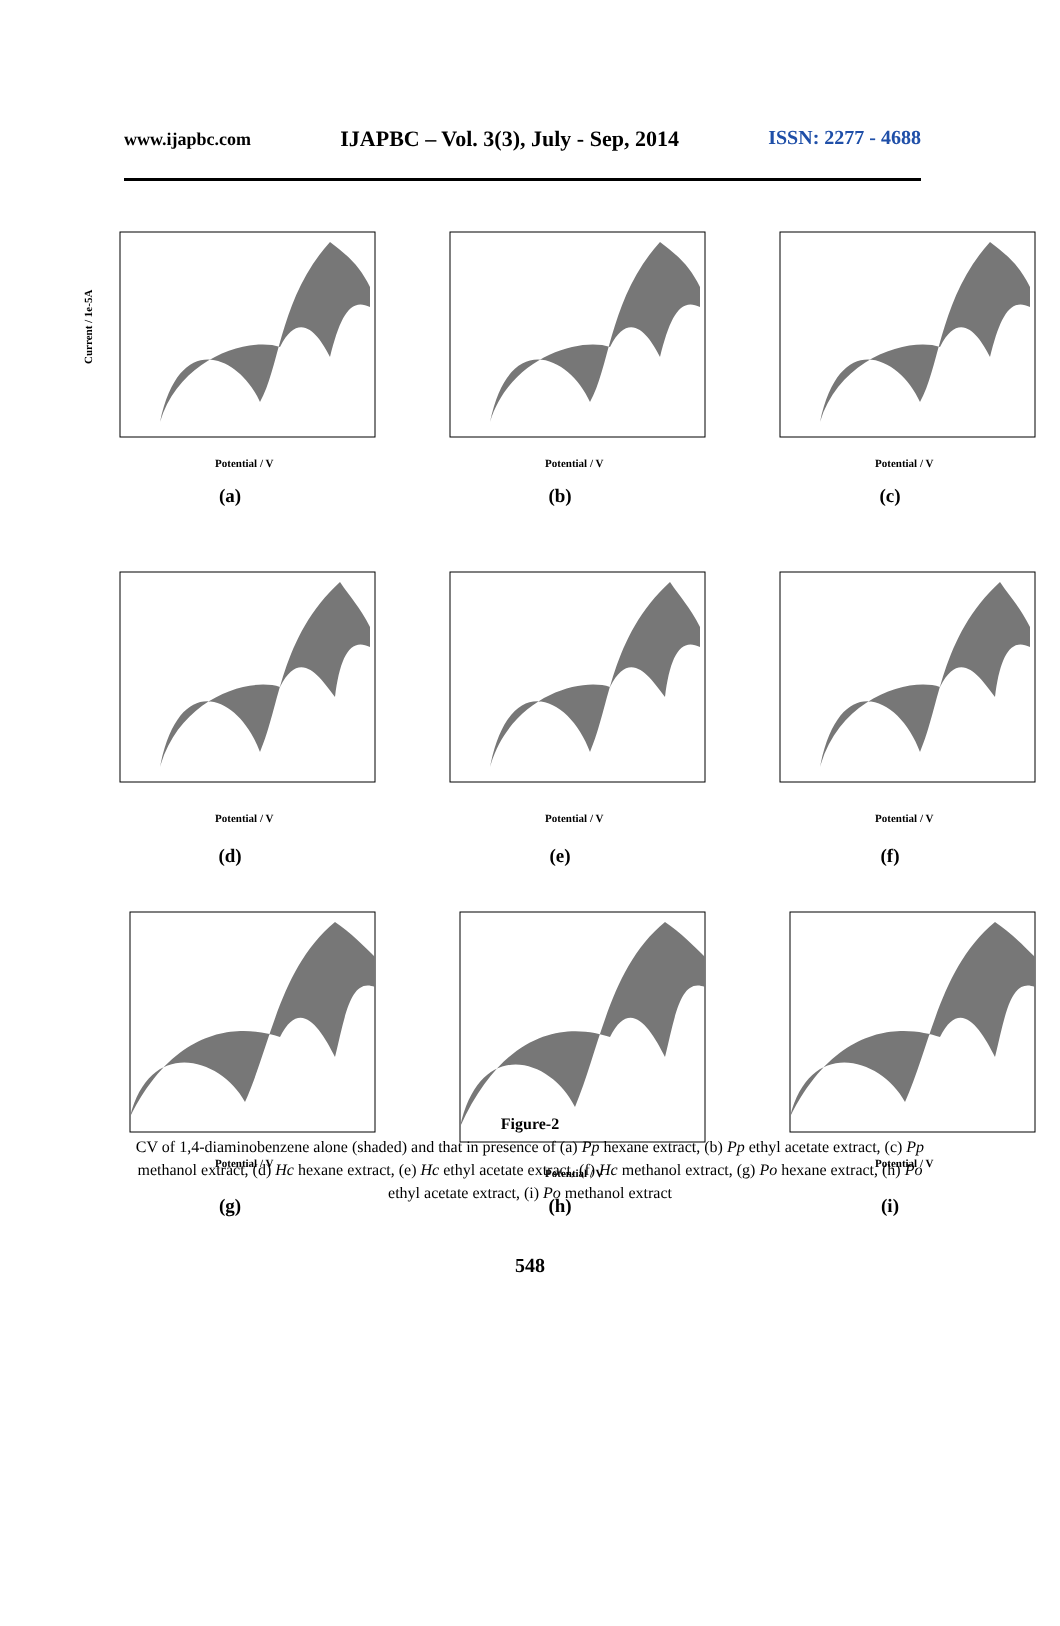www.ijapbc.com IJAPBC – Vol. 3(3), July - Sep, 2014 ISSN: 2277 - 4688
Current / 1e-5A
Potential / V
(a)
Potential / V
(b)
Potential / V
(c)
Potential / V
(d)
Potential / V
(e)
Potential / V
(f)
Potential / V
(g)
Potential / V
(h)
Potential / V
(i)
Figure-2
CV of 1,4-diaminobenzene alone (shaded) and that in presence of (a) Pp hexane extract, (b) Pp ethyl acetate extract, (c) Pp methanol extract, (d) Hc hexane extract, (e) Hc ethyl acetate extract, (f) Hc methanol extract, (g) Po hexane extract, (h) Po ethyl acetate extract, (i) Po methanol extract
548